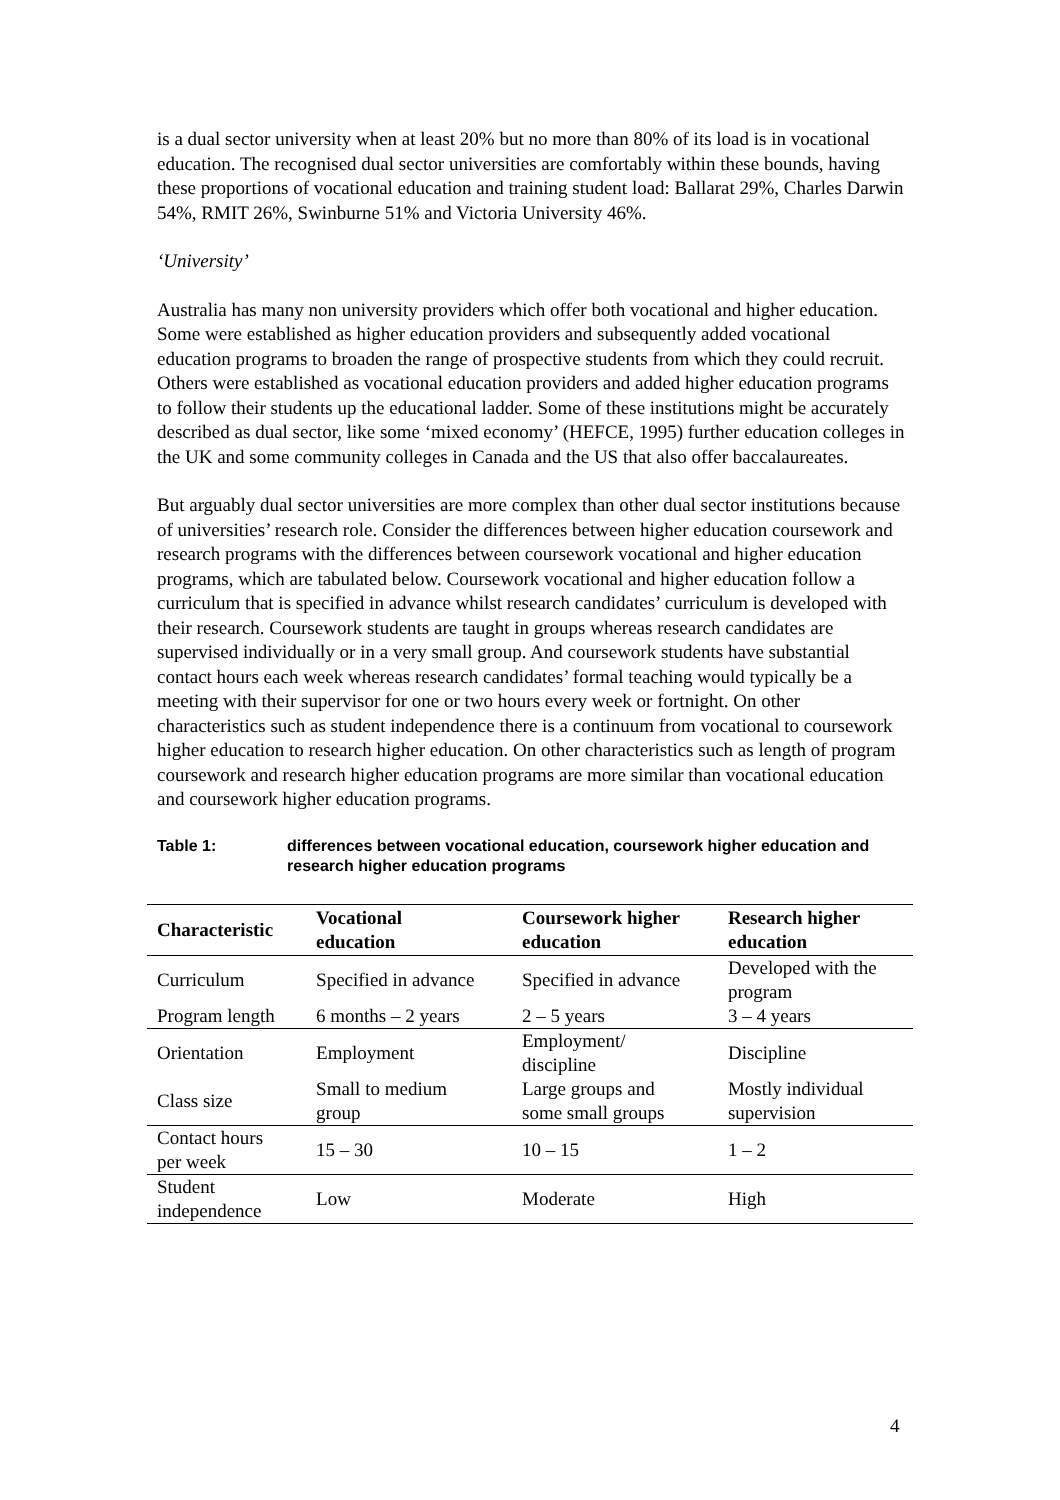is a dual sector university when at least 20% but no more than 80% of its load is in vocational education. The recognised dual sector universities are comfortably within these bounds, having these proportions of vocational education and training student load: Ballarat 29%, Charles Darwin 54%, RMIT 26%, Swinburne 51% and Victoria University 46%.
‘University’
Australia has many non university providers which offer both vocational and higher education. Some were established as higher education providers and subsequently added vocational education programs to broaden the range of prospective students from which they could recruit. Others were established as vocational education providers and added higher education programs to follow their students up the educational ladder. Some of these institutions might be accurately described as dual sector, like some ‘mixed economy’ (HEFCE, 1995) further education colleges in the UK and some community colleges in Canada and the US that also offer baccalaureates.
But arguably dual sector universities are more complex than other dual sector institutions because of universities’ research role. Consider the differences between higher education coursework and research programs with the differences between coursework vocational and higher education programs, which are tabulated below. Coursework vocational and higher education follow a curriculum that is specified in advance whilst research candidates’ curriculum is developed with their research. Coursework students are taught in groups whereas research candidates are supervised individually or in a very small group. And coursework students have substantial contact hours each week whereas research candidates’ formal teaching would typically be a meeting with their supervisor for one or two hours every week or fortnight. On other characteristics such as student independence there is a continuum from vocational to coursework higher education to research higher education. On other characteristics such as length of program coursework and research higher education programs are more similar than vocational education and coursework higher education programs.
Table 1: differences between vocational education, coursework higher education and research higher education programs
| Characteristic | Vocational education | Coursework higher education | Research higher education |
| --- | --- | --- | --- |
| Curriculum | Specified in advance | Specified in advance | Developed with the program |
| Program length | 6 months – 2 years | 2 – 5 years | 3 – 4 years |
| Orientation | Employment | Employment/ discipline | Discipline |
| Class size | Small to medium group | Large groups and some small groups | Mostly individual supervision |
| Contact hours per week | 15 – 30 | 10 – 15 | 1 – 2 |
| Student independence | Low | Moderate | High |
4